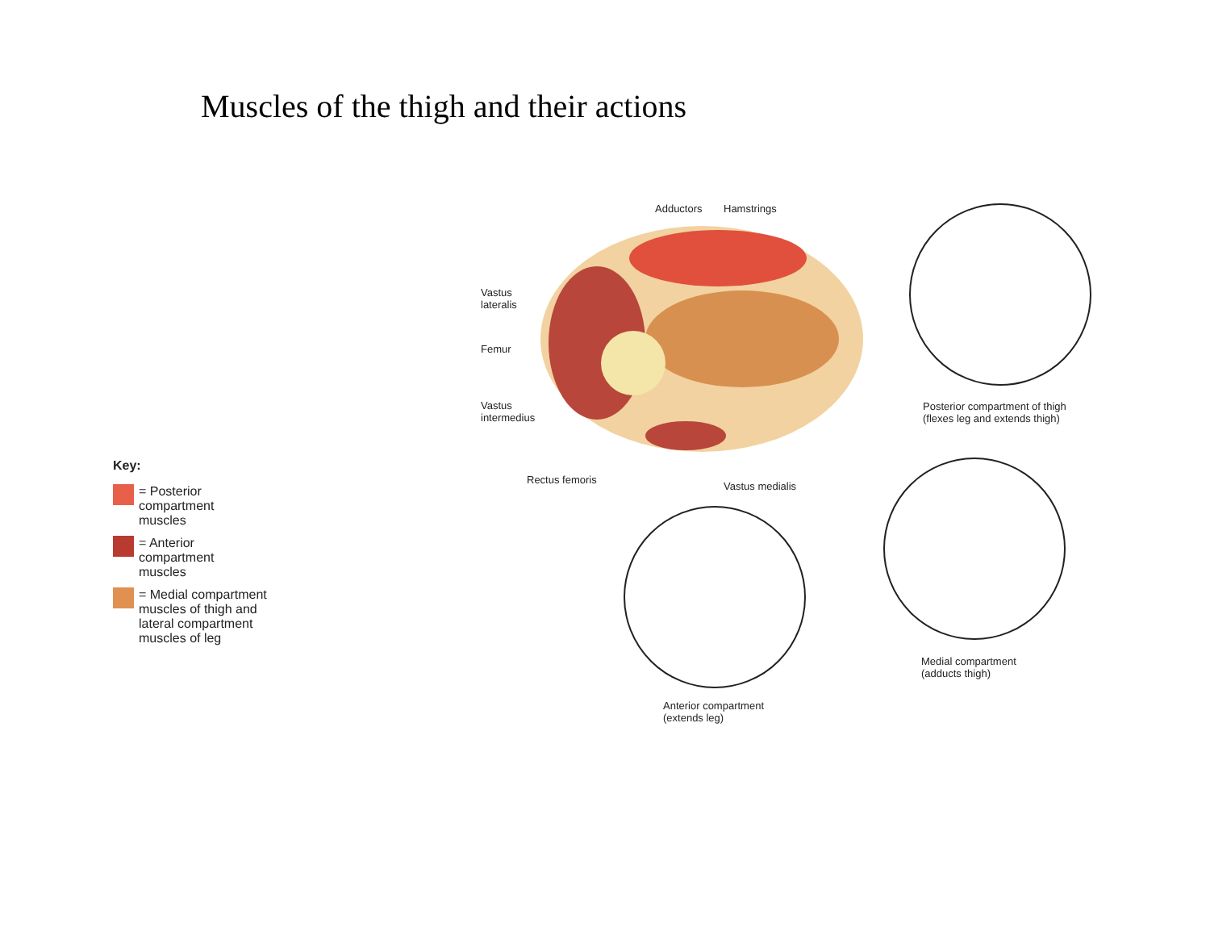Muscles of the thigh and their actions
Key:
= Posterior
compartment
muscles
= Anterior
compartment
muscles
= Medial compartment
muscles of thigh and
lateral compartment
muscles of leg
Adductors Hamstrings
Vastus
lateralis
Femur
Vastus
intermedius
Rectus femoris
Vastus medialis
Posterior compartment of thigh
(flexes leg and extends thigh)
Medial compartment
(adducts thigh)
Anterior compartment
(extends leg)